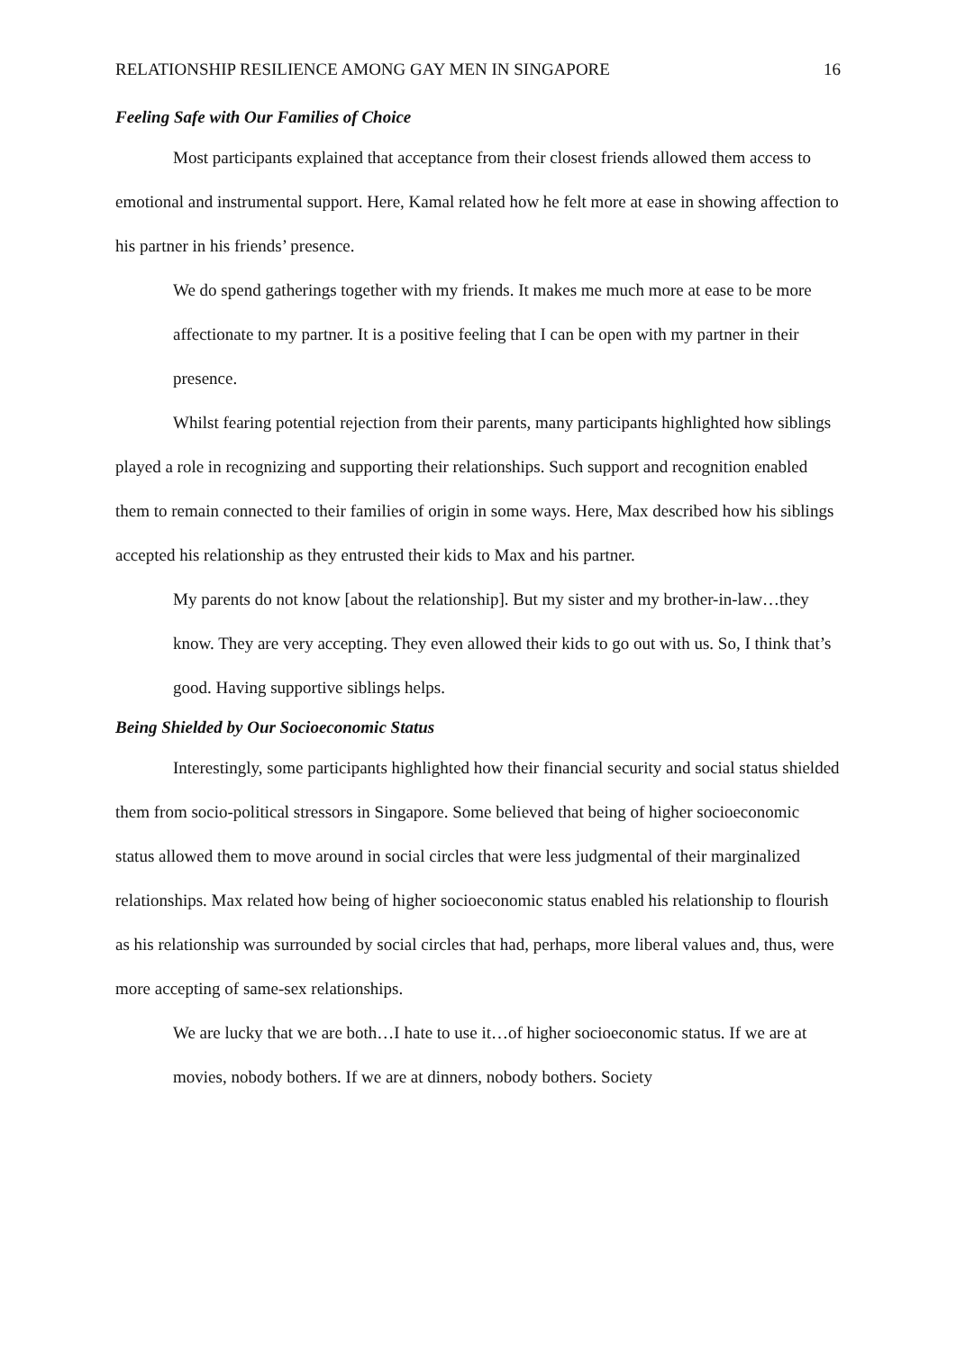RELATIONSHIP RESILIENCE AMONG GAY MEN IN SINGAPORE 16
Feeling Safe with Our Families of Choice
Most participants explained that acceptance from their closest friends allowed them access to emotional and instrumental support. Here, Kamal related how he felt more at ease in showing affection to his partner in his friends’ presence.
We do spend gatherings together with my friends. It makes me much more at ease to be more affectionate to my partner. It is a positive feeling that I can be open with my partner in their presence.
Whilst fearing potential rejection from their parents, many participants highlighted how siblings played a role in recognizing and supporting their relationships. Such support and recognition enabled them to remain connected to their families of origin in some ways. Here, Max described how his siblings accepted his relationship as they entrusted their kids to Max and his partner.
My parents do not know [about the relationship]. But my sister and my brother-in-law…they know. They are very accepting. They even allowed their kids to go out with us. So, I think that’s good. Having supportive siblings helps.
Being Shielded by Our Socioeconomic Status
Interestingly, some participants highlighted how their financial security and social status shielded them from socio-political stressors in Singapore. Some believed that being of higher socioeconomic status allowed them to move around in social circles that were less judgmental of their marginalized relationships. Max related how being of higher socioeconomic status enabled his relationship to flourish as his relationship was surrounded by social circles that had, perhaps, more liberal values and, thus, were more accepting of same-sex relationships.
We are lucky that we are both…I hate to use it…of higher socioeconomic status. If we are at movies, nobody bothers. If we are at dinners, nobody bothers. Society